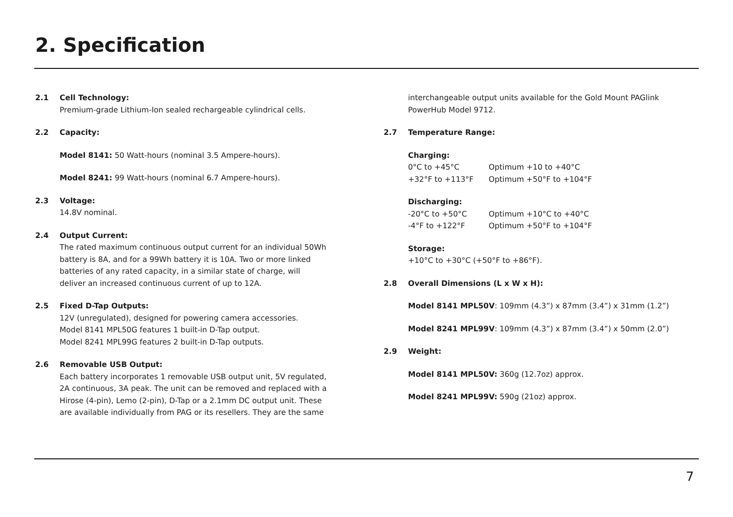2. Specification
2.1 Cell Technology:
Premium-grade Lithium-Ion sealed rechargeable cylindrical cells.
2.2 Capacity:
Model 8141: 50 Watt-hours (nominal 3.5 Ampere-hours).
Model 8241: 99 Watt-hours (nominal 6.7 Ampere-hours).
2.3 Voltage:
14.8V nominal.
2.4 Output Current:
The rated maximum continuous output current for an individual 50Wh
battery is 8A, and for a 99Wh battery it is 10A. Two or more linked
batteries of any rated capacity, in a similar state of charge, will
deliver an increased continuous current of up to 12A.
2.5 Fixed D-Tap Outputs:
12V (unregulated), designed for powering camera accessories.
Model 8141 MPL50G features 1 built-in D-Tap output.
Model 8241 MPL99G features 2 built-in D-Tap outputs.
2.6 Removable USB Output:
Each battery incorporates 1 removable USB output unit, 5V regulated,
2A continuous, 3A peak. The unit can be removed and replaced with a
Hirose (4-pin), Lemo (2-pin), D-Tap or a 2.1mm DC output unit. These
are available individually from PAG or its resellers. They are the same
interchangeable output units available for the Gold Mount PAGlink
PowerHub Model 9712.
2.7 Temperature Range:
Charging:
0°C to +45°C Optimum +10 to +40°C +32°F to +113°F Optimum +50°F to +104°F
Discharging:
-20°C to +50°C Optimum +10°C to +40°C -4°F to +122°F Optimum +50°F to +104°F
Storage:
+10°C to +30°C (+50°F to +86°F).
2.8 Overall Dimensions (L x W x H):
Model 8141 MPL50V: 109mm (4.3”) x 87mm (3.4”) x 31mm (1.2”)
Model 8241 MPL99V: 109mm (4.3”) x 87mm (3.4”) x 50mm (2.0”)
2.9 Weight:
Model 8141 MPL50V: 360g (12.7oz) approx.
Model 8241 MPL99V: 590g (21oz) approx.
7